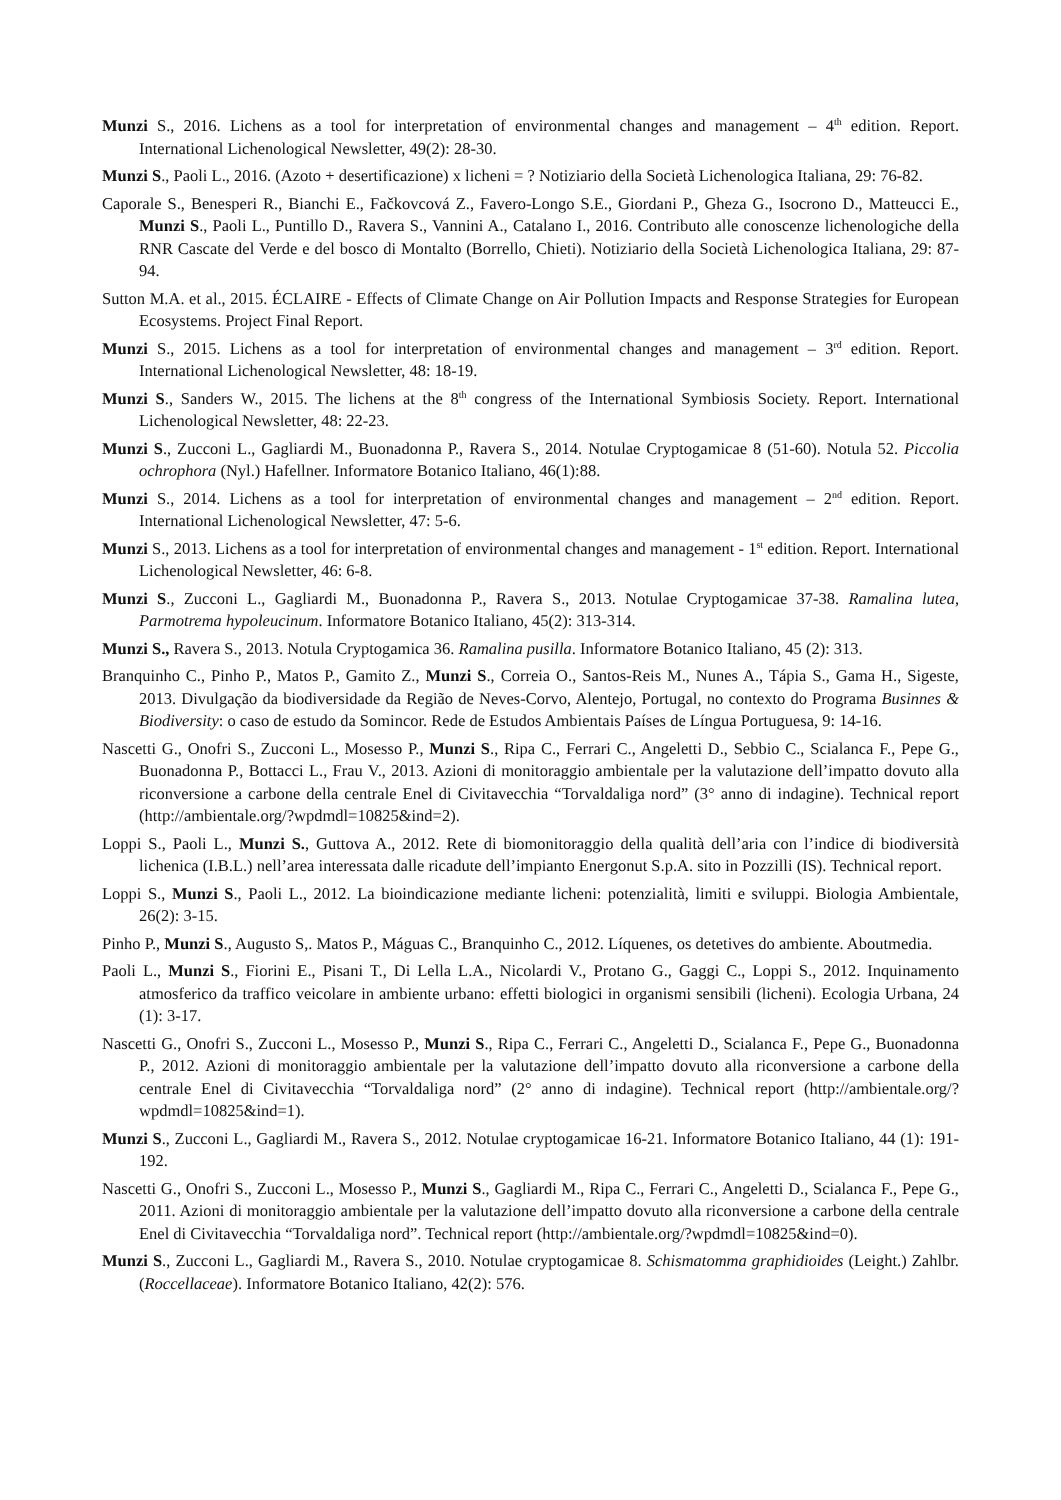Munzi S., 2016. Lichens as a tool for interpretation of environmental changes and management – 4<sup>th</sup> edition. Report. International Lichenological Newsletter, 49(2): 28-30.
Munzi S., Paoli L., 2016. (Azoto + desertificazione) x licheni = ? Notiziario della Società Lichenologica Italiana, 29: 76-82.
Caporale S., Benesperi R., Bianchi E., Fačkovcová Z., Favero-Longo S.E., Giordani P., Gheza G., Isocrono D., Matteucci E., Munzi S., Paoli L., Puntillo D., Ravera S., Vannini A., Catalano I., 2016. Contributo alle conoscenze lichenologiche della RNR Cascate del Verde e del bosco di Montalto (Borrello, Chieti). Notiziario della Società Lichenologica Italiana, 29: 87-94.
Sutton M.A. et al., 2015. ÉCLAIRE - Effects of Climate Change on Air Pollution Impacts and Response Strategies for European Ecosystems. Project Final Report.
Munzi S., 2015. Lichens as a tool for interpretation of environmental changes and management – 3<sup>rd</sup> edition. Report. International Lichenological Newsletter, 48: 18-19.
Munzi S., Sanders W., 2015. The lichens at the 8<sup>th</sup> congress of the International Symbiosis Society. Report. International Lichenological Newsletter, 48: 22-23.
Munzi S., Zucconi L., Gagliardi M., Buonadonna P., Ravera S., 2014. Notulae Cryptogamicae 8 (51-60). Notula 52. Piccolia ochrophora (Nyl.) Hafellner. Informatore Botanico Italiano, 46(1):88.
Munzi S., 2014. Lichens as a tool for interpretation of environmental changes and management – 2<sup>nd</sup> edition. Report. International Lichenological Newsletter, 47: 5-6.
Munzi S., 2013. Lichens as a tool for interpretation of environmental changes and management - 1<sup>st</sup> edition. Report. International Lichenological Newsletter, 46: 6-8.
Munzi S., Zucconi L., Gagliardi M., Buonadonna P., Ravera S., 2013. Notulae Cryptogamicae 37-38. Ramalina lutea, Parmotrema hypoleucinum. Informatore Botanico Italiano, 45(2): 313-314.
Munzi S., Ravera S., 2013. Notula Cryptogamica 36. Ramalina pusilla. Informatore Botanico Italiano, 45 (2): 313.
Branquinho C., Pinho P., Matos P., Gamito Z., Munzi S., Correia O., Santos-Reis M., Nunes A., Tápia S., Gama H., Sigeste, 2013. Divulgação da biodiversidade da Região de Neves-Corvo, Alentejo, Portugal, no contexto do Programa Businnes & Biodiversity: o caso de estudo da Somincor. Rede de Estudos Ambientais Países de Língua Portuguesa, 9: 14-16.
Nascetti G., Onofri S., Zucconi L., Mosesso P., Munzi S., Ripa C., Ferrari C., Angeletti D., Sebbio C., Scialanca F., Pepe G., Buonadonna P., Bottacci L., Frau V., 2013. Azioni di monitoraggio ambientale per la valutazione dell’impatto dovuto alla riconversione a carbone della centrale Enel di Civitavecchia “Torvaldaliga nord” (3° anno di indagine). Technical report (http://ambientale.org/?wpdmdl=10825&ind=2).
Loppi S., Paoli L., Munzi S., Guttova A., 2012. Rete di biomonitoraggio della qualità dell’aria con l’indice di biodiversità lichenica (I.B.L.) nell’area interessata dalle ricadute dell’impianto Energonut S.p.A. sito in Pozzilli (IS). Technical report.
Loppi S., Munzi S., Paoli L., 2012. La bioindicazione mediante licheni: potenzialità, limiti e sviluppi. Biologia Ambientale, 26(2): 3-15.
Pinho P., Munzi S., Augusto S,. Matos P., Máguas C., Branquinho C., 2012. Líquenes, os detetives do ambiente. Aboutmedia.
Paoli L., Munzi S., Fiorini E., Pisani T., Di Lella L.A., Nicolardi V., Protano G., Gaggi C., Loppi S., 2012. Inquinamento atmosferico da traffico veicolare in ambiente urbano: effetti biologici in organismi sensibili (licheni). Ecologia Urbana, 24 (1): 3-17.
Nascetti G., Onofri S., Zucconi L., Mosesso P., Munzi S., Ripa C., Ferrari C., Angeletti D., Scialanca F., Pepe G., Buonadonna P., 2012. Azioni di monitoraggio ambientale per la valutazione dell’impatto dovuto alla riconversione a carbone della centrale Enel di Civitavecchia “Torvaldaliga nord” (2° anno di indagine). Technical report (http://ambientale.org/?wpdmdl=10825&ind=1).
Munzi S., Zucconi L., Gagliardi M., Ravera S., 2012. Notulae cryptogamicae 16-21. Informatore Botanico Italiano, 44 (1): 191-192.
Nascetti G., Onofri S., Zucconi L., Mosesso P., Munzi S., Gagliardi M., Ripa C., Ferrari C., Angeletti D., Scialanca F., Pepe G., 2011. Azioni di monitoraggio ambientale per la valutazione dell’impatto dovuto alla riconversione a carbone della centrale Enel di Civitavecchia “Torvaldaliga nord”. Technical report (http://ambientale.org/?wpdmdl=10825&ind=0).
Munzi S., Zucconi L., Gagliardi M., Ravera S., 2010. Notulae cryptogamicae 8. Schismatomma graphidioides (Leight.) Zahlbr. (Roccellaceae). Informatore Botanico Italiano, 42(2): 576.